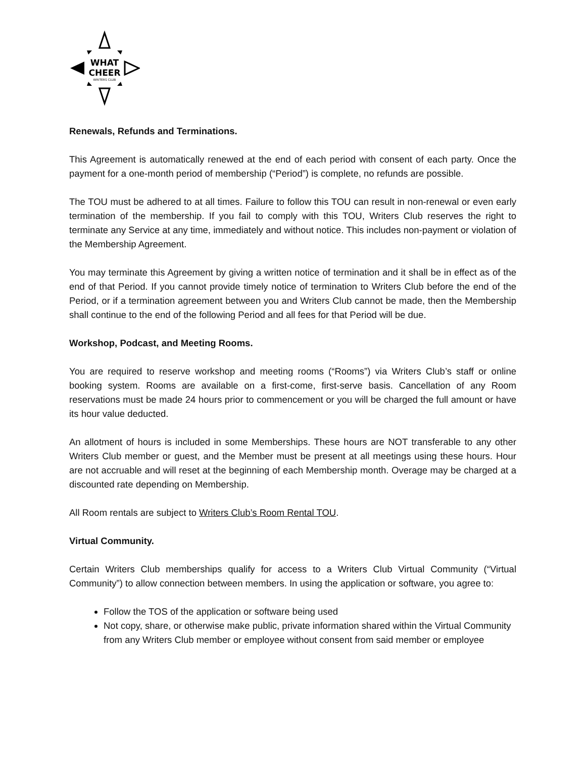WHAT
CHEER
WRITERS CLUB
Renewals, Refunds and Terminations.
This Agreement is automatically renewed at the end of each period with consent of each party. Once the payment for a one-month period of membership (“Period”) is complete, no refunds are possible.
The TOU must be adhered to at all times. Failure to follow this TOU can result in non-renewal or even early termination of the membership. If you fail to comply with this TOU, Writers Club reserves the right to terminate any Service at any time, immediately and without notice. This includes non-payment or violation of the Membership Agreement.
You may terminate this Agreement by giving a written notice of termination and it shall be in effect as of the end of that Period. If you cannot provide timely notice of termination to Writers Club before the end of the Period, or if a termination agreement between you and Writers Club cannot be made, then the Membership shall continue to the end of the following Period and all fees for that Period will be due.
Workshop, Podcast, and Meeting Rooms.
You are required to reserve workshop and meeting rooms (“Rooms”) via Writers Club’s staff or online booking system. Rooms are available on a first-come, first-serve basis. Cancellation of any Room reservations must be made 24 hours prior to commencement or you will be charged the full amount or have its hour value deducted.
An allotment of hours is included in some Memberships. These hours are NOT transferable to any other Writers Club member or guest, and the Member must be present at all meetings using these hours. Hour are not accruable and will reset at the beginning of each Membership month. Overage may be charged at a discounted rate depending on Membership.
All Room rentals are subject to Writers Club’s Room Rental TOU.
Virtual Community.
Certain Writers Club memberships qualify for access to a Writers Club Virtual Community (“Virtual Community”) to allow connection between members. In using the application or software, you agree to:
Follow the TOS of the application or software being used
Not copy, share, or otherwise make public, private information shared within the Virtual Community from any Writers Club member or employee without consent from said member or employee